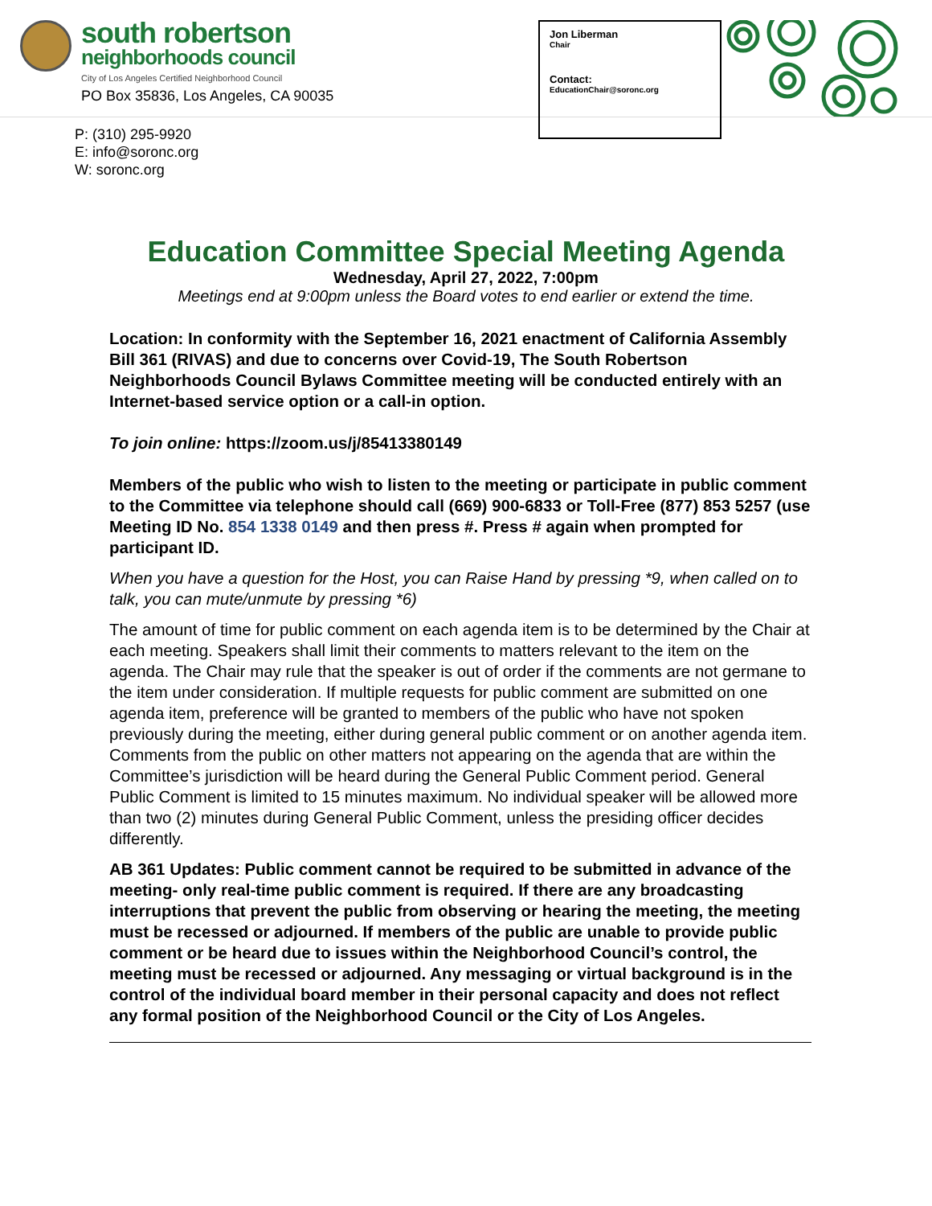south robertson
neighborhoods council
City of Los Angeles Certified Neighborhood Council
PO Box 35836, Los Angeles, CA 90035
Jon Liberman
Chair
Contact:
EducationChair@soronc.org
P: (310) 295-9920
E: info@soronc.org
W: soronc.org
Education Committee Special Meeting Agenda
Wednesday, April 27, 2022, 7:00pm
Meetings end at 9:00pm unless the Board votes to end earlier or extend the time.
Location: In conformity with the September 16, 2021 enactment of California Assembly Bill 361 (RIVAS) and due to concerns over Covid-19, The South Robertson Neighborhoods Council Bylaws Committee meeting will be conducted entirely with an Internet-based service option or a call-in option.
To join online: https://zoom.us/j/85413380149
Members of the public who wish to listen to the meeting or participate in public comment to the Committee via telephone should call (669) 900-6833 or Toll-Free (877) 853 5257 (use Meeting ID No. 854 1338 0149 and then press #. Press # again when prompted for participant ID.
When you have a question for the Host, you can Raise Hand by pressing *9, when called on to talk, you can mute/unmute by pressing *6)
The amount of time for public comment on each agenda item is to be determined by the Chair at each meeting. Speakers shall limit their comments to matters relevant to the item on the agenda. The Chair may rule that the speaker is out of order if the comments are not germane to the item under consideration. If multiple requests for public comment are submitted on one agenda item, preference will be granted to members of the public who have not spoken previously during the meeting, either during general public comment or on another agenda item. Comments from the public on other matters not appearing on the agenda that are within the Committee’s jurisdiction will be heard during the General Public Comment period. General Public Comment is limited to 15 minutes maximum. No individual speaker will be allowed more than two (2) minutes during General Public Comment, unless the presiding officer decides differently.
AB 361 Updates: Public comment cannot be required to be submitted in advance of the meeting- only real-time public comment is required. If there are any broadcasting interruptions that prevent the public from observing or hearing the meeting, the meeting must be recessed or adjourned. If members of the public are unable to provide public comment or be heard due to issues within the Neighborhood Council’s control, the meeting must be recessed or adjourned. Any messaging or virtual background is in the control of the individual board member in their personal capacity and does not reflect any formal position of the Neighborhood Council or the City of Los Angeles.